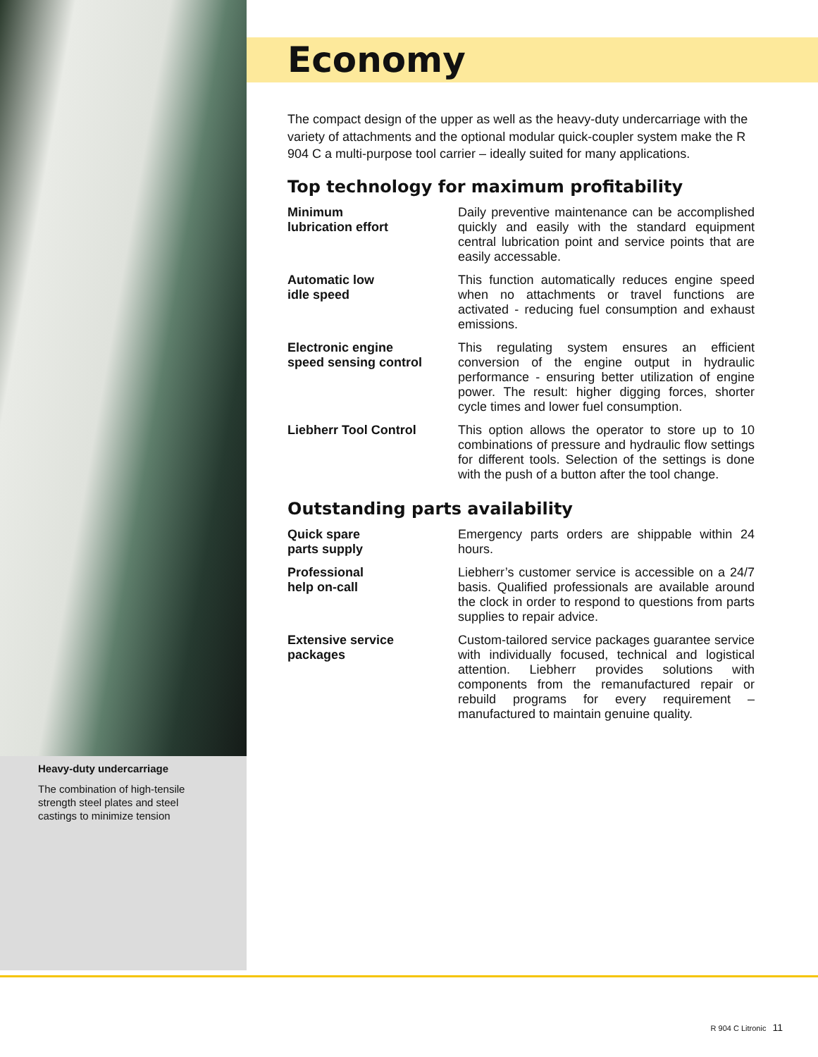Heavy-duty undercarriage
The combination of high-tensile strength steel plates and steel castings to minimize tension
Economy
The compact design of the upper as well as the heavy-duty undercarriage with the variety of attachments and the optional modular quick-coupler system make the R 904 C a multi-purpose tool carrier – ideally suited for many applications.
Top technology for maximum profitability
Minimum
lubrication effort
Daily preventive maintenance can be accomplished quickly and easily with the standard equipment central lubrication point and service points that are easily accessable.
Automatic low
idle speed
This function automatically reduces engine speed when no attachments or travel functions are activated - reducing fuel consumption and exhaust emissions.
Electronic engine
speed sensing control
This regulating system ensures an efficient conversion of the engine output in hydraulic performance - ensuring better utilization of engine power. The result: higher digging forces, shorter cycle times and lower fuel consumption.
Liebherr Tool Control This option allows the operator to store up to 10 combinations of pressure and hydraulic flow settings for different tools. Selection of the settings is done with the push of a button after the tool change.
Outstanding parts availability
Quick spare
parts supply
Emergency parts orders are shippable within 24 hours.
Professional
help on-call
Liebherr’s customer service is accessible on a 24/7 basis. Qualified professionals are available around the clock in order to respond to questions from parts supplies to repair advice.
Extensive service
packages
Custom-tailored service packages guarantee service with individually focused, technical and logistical attention. Liebherr provides solutions with components from the remanufactured repair or rebuild programs for every requirement – manufactured to maintain genuine quality.
R 904 C Litronic 11